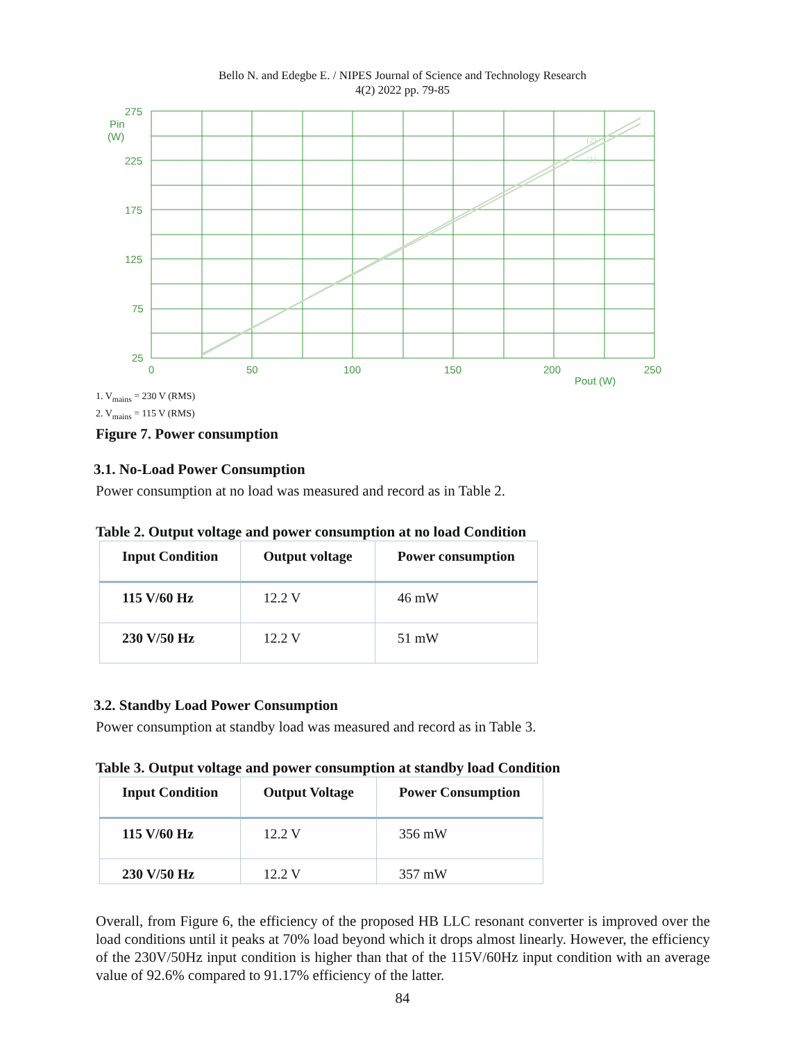Bello N. and Edegbe E. / NIPES Journal of Science and Technology Research
4(2) 2022 pp. 79-85
275
225
175
125
75
25
Pin
(W)
0
50
100
150
200
250
Pout (W)
(2)
(1)
1. V<sub>mains</sub> = 230 V (RMS)
2. V<sub>mains</sub> = 115 V (RMS)
Figure 7. Power consumption
3.1. No-Load Power Consumption
Power consumption at no load was measured and record as in Table 2.
Table 2. Output voltage and power consumption at no load Condition
| Input Condition | Output voltage | Power consumption |
| --- | --- | --- |
| 115 V/60 Hz | 12.2 V | 46 mW |
| 230 V/50 Hz | 12.2 V | 51 mW |
3.2. Standby Load Power Consumption
Power consumption at standby load was measured and record as in Table 3.
Table 3. Output voltage and power consumption at standby load Condition
| Input Condition | Output Voltage | Power Consumption |
| --- | --- | --- |
| 115 V/60 Hz | 12.2 V | 356 mW |
| 230 V/50 Hz | 12.2 V | 357 mW |
Overall, from Figure 6, the efficiency of the proposed HB LLC resonant converter is improved over the load conditions until it peaks at 70% load beyond which it drops almost linearly. However, the efficiency of the 230V/50Hz input condition is higher than that of the 115V/60Hz input condition with an average value of 92.6% compared to 91.17% efficiency of the latter.
84